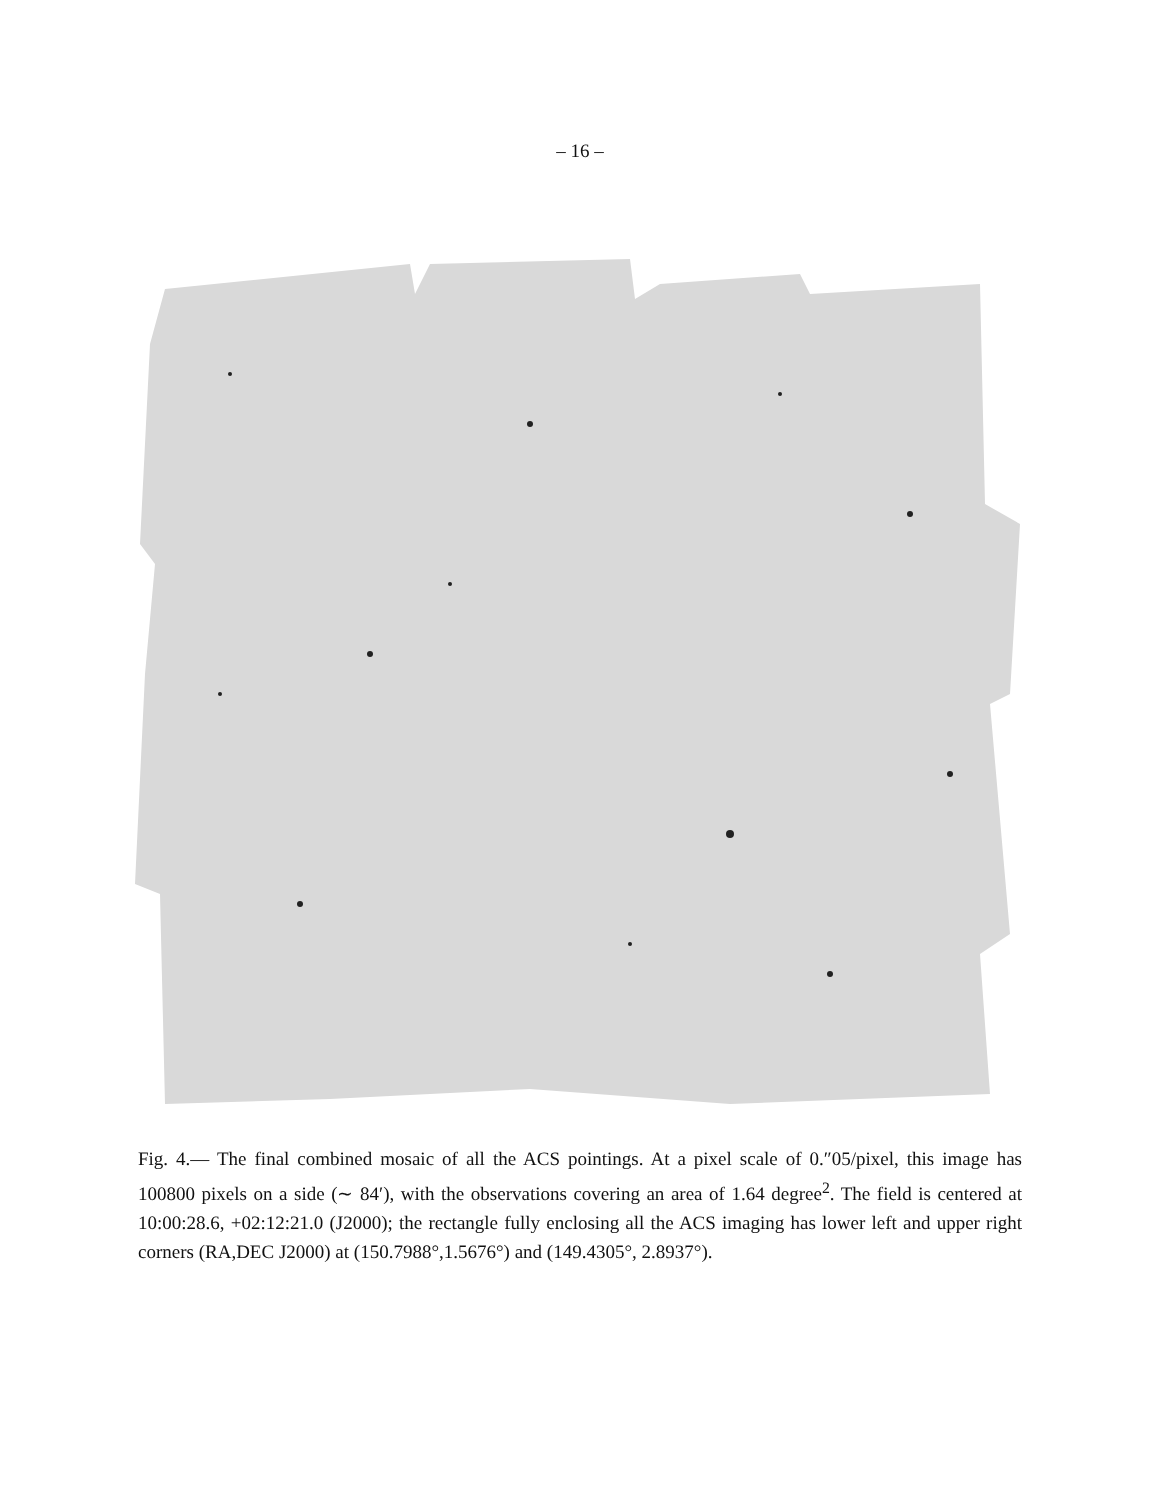– 16 –
Fig. 4.— The final combined mosaic of all the ACS pointings. At a pixel scale of 0.″05/pixel, this image has 100800 pixels on a side (∼ 84′), with the observations covering an area of 1.64 degree<sup>2</sup>. The field is centered at 10:00:28.6, +02:12:21.0 (J2000); the rectangle fully enclosing all the ACS imaging has lower left and upper right corners (RA,DEC J2000) at (150.7988°,1.5676°) and (149.4305°, 2.8937°).